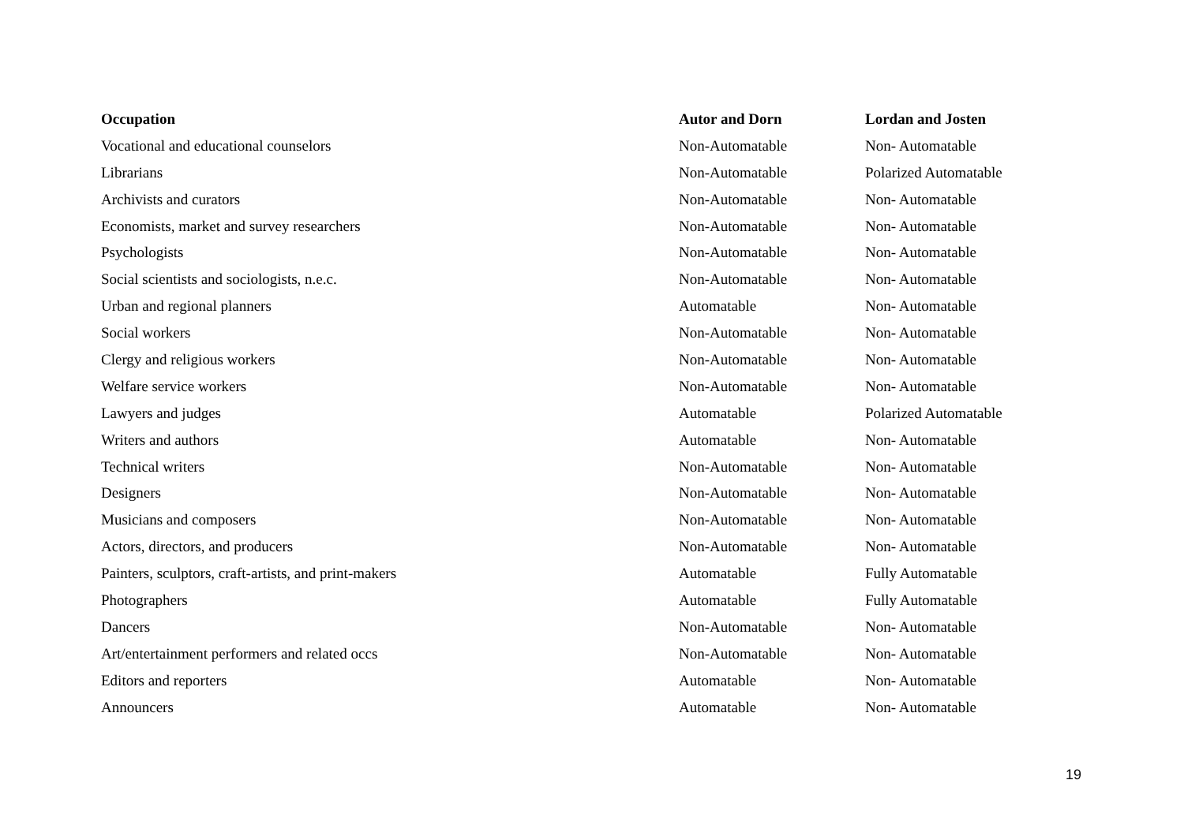| Occupation | Autor and Dorn | Lordan and Josten |
| --- | --- | --- |
| Vocational and educational counselors | Non-Automatable | Non- Automatable |
| Librarians | Non-Automatable | Polarized Automatable |
| Archivists and curators | Non-Automatable | Non- Automatable |
| Economists, market and survey researchers | Non-Automatable | Non- Automatable |
| Psychologists | Non-Automatable | Non- Automatable |
| Social scientists and sociologists, n.e.c. | Non-Automatable | Non- Automatable |
| Urban and regional planners | Automatable | Non- Automatable |
| Social workers | Non-Automatable | Non- Automatable |
| Clergy and religious workers | Non-Automatable | Non- Automatable |
| Welfare service workers | Non-Automatable | Non- Automatable |
| Lawyers and judges | Automatable | Polarized Automatable |
| Writers and authors | Automatable | Non- Automatable |
| Technical writers | Non-Automatable | Non- Automatable |
| Designers | Non-Automatable | Non- Automatable |
| Musicians and composers | Non-Automatable | Non- Automatable |
| Actors, directors, and producers | Non-Automatable | Non- Automatable |
| Painters, sculptors, craft-artists, and print-makers | Automatable | Fully Automatable |
| Photographers | Automatable | Fully Automatable |
| Dancers | Non-Automatable | Non- Automatable |
| Art/entertainment performers and related occs | Non-Automatable | Non- Automatable |
| Editors and reporters | Automatable | Non- Automatable |
| Announcers | Automatable | Non- Automatable |
19